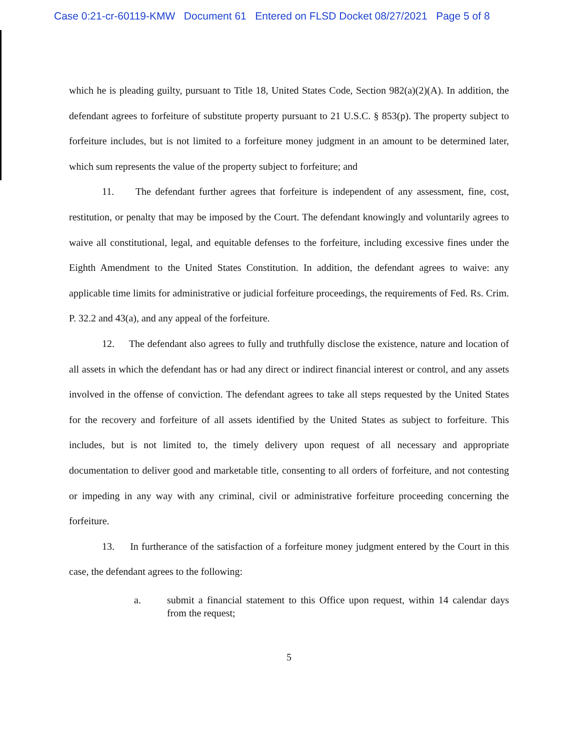Case 0:21-cr-60119-KMW Document 61 Entered on FLSD Docket 08/27/2021 Page 5 of 8
which he is pleading guilty, pursuant to Title 18, United States Code, Section 982(a)(2)(A). In addition, the defendant agrees to forfeiture of substitute property pursuant to 21 U.S.C. § 853(p). The property subject to forfeiture includes, but is not limited to a forfeiture money judgment in an amount to be determined later, which sum represents the value of the property subject to forfeiture; and
11. The defendant further agrees that forfeiture is independent of any assessment, fine, cost, restitution, or penalty that may be imposed by the Court. The defendant knowingly and voluntarily agrees to waive all constitutional, legal, and equitable defenses to the forfeiture, including excessive fines under the Eighth Amendment to the United States Constitution. In addition, the defendant agrees to waive: any applicable time limits for administrative or judicial forfeiture proceedings, the requirements of Fed. Rs. Crim. P. 32.2 and 43(a), and any appeal of the forfeiture.
12. The defendant also agrees to fully and truthfully disclose the existence, nature and location of all assets in which the defendant has or had any direct or indirect financial interest or control, and any assets involved in the offense of conviction. The defendant agrees to take all steps requested by the United States for the recovery and forfeiture of all assets identified by the United States as subject to forfeiture. This includes, but is not limited to, the timely delivery upon request of all necessary and appropriate documentation to deliver good and marketable title, consenting to all orders of forfeiture, and not contesting or impeding in any way with any criminal, civil or administrative forfeiture proceeding concerning the forfeiture.
13. In furtherance of the satisfaction of a forfeiture money judgment entered by the Court in this case, the defendant agrees to the following:
a. submit a financial statement to this Office upon request, within 14 calendar days from the request;
5